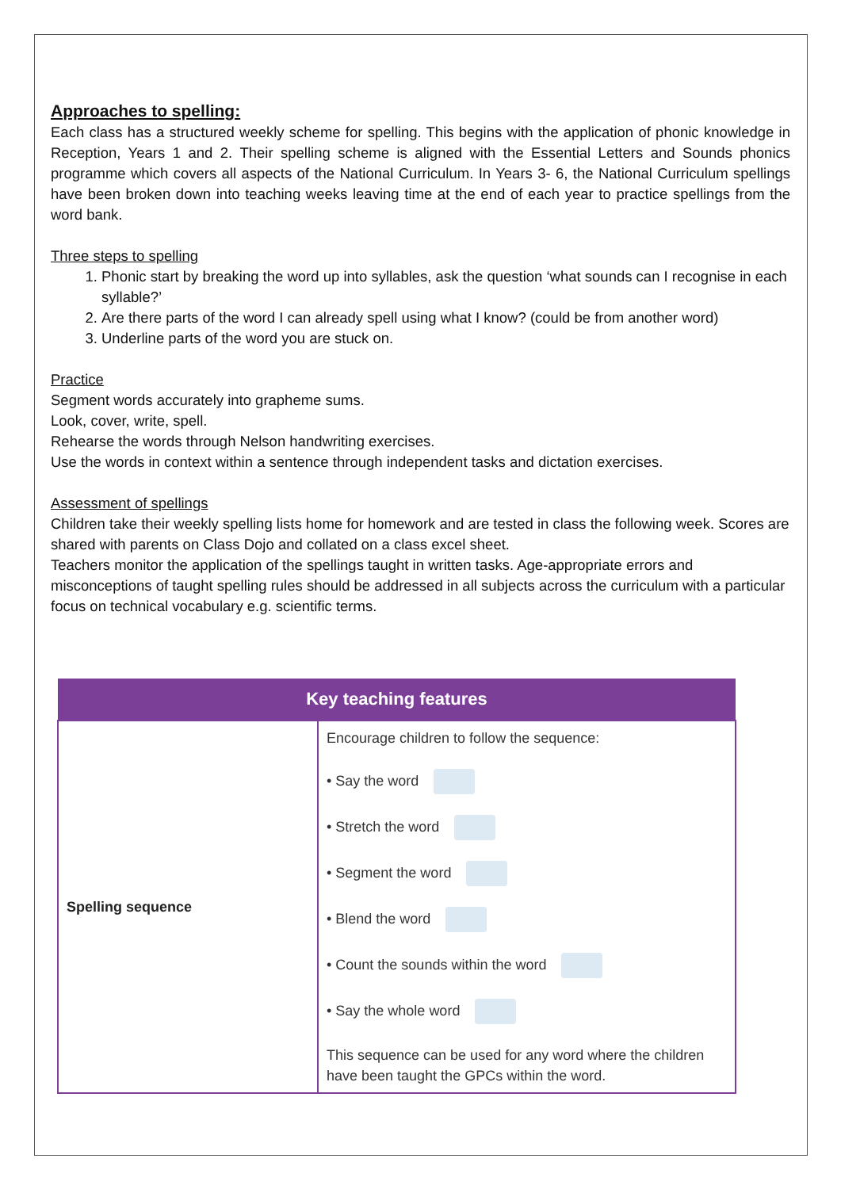Approaches to spelling:
Each class has a structured weekly scheme for spelling. This begins with the application of phonic knowledge in Reception, Years 1 and 2. Their spelling scheme is aligned with the Essential Letters and Sounds phonics programme which covers all aspects of the National Curriculum. In Years 3- 6, the National Curriculum spellings have been broken down into teaching weeks leaving time at the end of each year to practice spellings from the word bank.
Three steps to spelling
1. Phonic start by breaking the word up into syllables, ask the question ‘what sounds can I recognise in each syllable?’
2. Are there parts of the word I can already spell using what I know? (could be from another word)
3. Underline parts of the word you are stuck on.
Practice
Segment words accurately into grapheme sums.
Look, cover, write, spell.
Rehearse the words through Nelson handwriting exercises.
Use the words in context within a sentence through independent tasks and dictation exercises.
Assessment of spellings
Children take their weekly spelling lists home for homework and are tested in class the following week. Scores are shared with parents on Class Dojo and collated on a class excel sheet.
Teachers monitor the application of the spellings taught in written tasks. Age-appropriate errors and misconceptions of taught spelling rules should be addressed in all subjects across the curriculum with a particular focus on technical vocabulary e.g. scientific terms.
| Key teaching features | |
| --- | --- |
| Spelling sequence | Encourage children to follow the sequence: • Say the word • Stretch the word • Segment the word • Blend the word • Count the sounds within the word • Say the whole word This sequence can be used for any word where the children have been taught the GPCs within the word. |